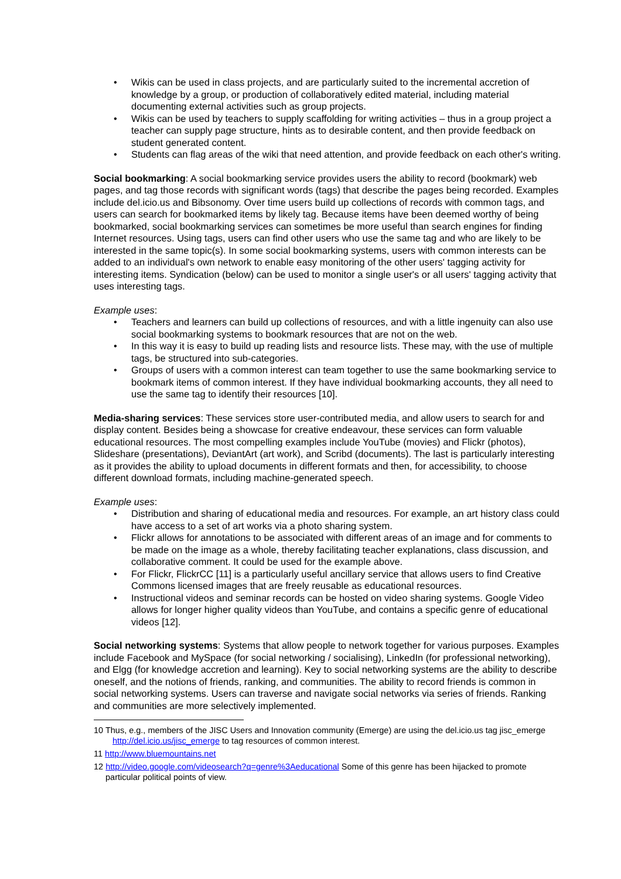• Wikis can be used in class projects, and are particularly suited to the incremental accretion of knowledge by a group, or production of collaboratively edited material, including material documenting external activities such as group projects.
• Wikis can be used by teachers to supply scaffolding for writing activities – thus in a group project a teacher can supply page structure, hints as to desirable content, and then provide feedback on student generated content.
• Students can flag areas of the wiki that need attention, and provide feedback on each other's writing.
Social bookmarking: A social bookmarking service provides users the ability to record (bookmark) web pages, and tag those records with significant words (tags) that describe the pages being recorded. Examples include del.icio.us and Bibsonomy. Over time users build up collections of records with common tags, and users can search for bookmarked items by likely tag. Because items have been deemed worthy of being bookmarked, social bookmarking services can sometimes be more useful than search engines for finding Internet resources. Using tags, users can find other users who use the same tag and who are likely to be interested in the same topic(s). In some social bookmarking systems, users with common interests can be added to an individual's own network to enable easy monitoring of the other users' tagging activity for interesting items. Syndication (below) can be used to monitor a single user's or all users' tagging activity that uses interesting tags.
Example uses:
• Teachers and learners can build up collections of resources, and with a little ingenuity can also use social bookmarking systems to bookmark resources that are not on the web.
• In this way it is easy to build up reading lists and resource lists. These may, with the use of multiple tags, be structured into sub-categories.
• Groups of users with a common interest can team together to use the same bookmarking service to bookmark items of common interest. If they have individual bookmarking accounts, they all need to use the same tag to identify their resources [10].
Media-sharing services: These services store user-contributed media, and allow users to search for and display content. Besides being a showcase for creative endeavour, these services can form valuable educational resources. The most compelling examples include YouTube (movies) and Flickr (photos), Slideshare (presentations), DeviantArt (art work), and Scribd (documents). The last is particularly interesting as it provides the ability to upload documents in different formats and then, for accessibility, to choose different download formats, including machine-generated speech.
Example uses:
• Distribution and sharing of educational media and resources. For example, an art history class could have access to a set of art works via a photo sharing system.
• Flickr allows for annotations to be associated with different areas of an image and for comments to be made on the image as a whole, thereby facilitating teacher explanations, class discussion, and collaborative comment. It could be used for the example above.
• For Flickr, FlickrCC [11] is a particularly useful ancillary service that allows users to find Creative Commons licensed images that are freely reusable as educational resources.
• Instructional videos and seminar records can be hosted on video sharing systems. Google Video allows for longer higher quality videos than YouTube, and contains a specific genre of educational videos [12].
Social networking systems: Systems that allow people to network together for various purposes. Examples include Facebook and MySpace (for social networking / socialising), LinkedIn (for professional networking), and Elgg (for knowledge accretion and learning). Key to social networking systems are the ability to describe oneself, and the notions of friends, ranking, and communities. The ability to record friends is common in social networking systems. Users can traverse and navigate social networks via series of friends. Ranking and communities are more selectively implemented.
10 Thus, e.g., members of the JISC Users and Innovation community (Emerge) are using the del.icio.us tag jisc_emerge http://del.icio.us/jisc_emerge to tag resources of common interest.
11 http://www.bluemountains.net
12 http://video.google.com/videosearch?q=genre%3Aeducational Some of this genre has been hijacked to promote particular political points of view.